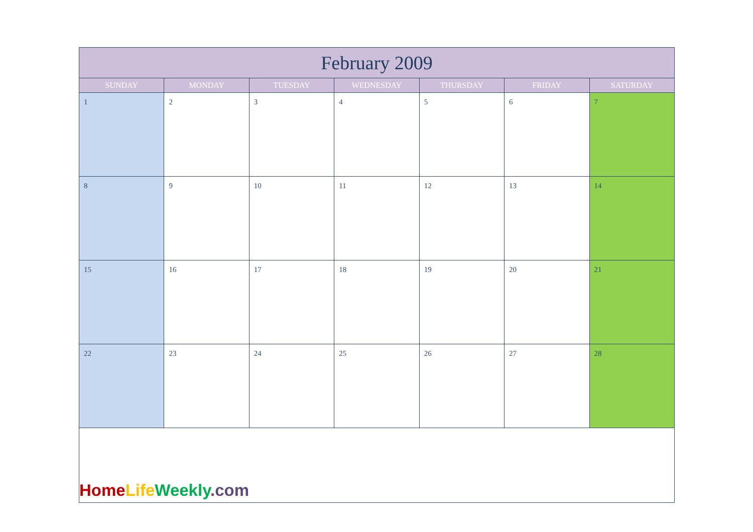| February 2009 | | | | | | |
| --- | --- | --- | --- | --- | --- | --- |
| SUNDAY | MONDAY | TUESDAY | WEDNESDAY | THURSDAY | FRIDAY | SATURDAY |
| 1 | 2 | 3 | 4 | 5 | 6 | 7 |
| 8 | 9 | 10 | 11 | 12 | 13 | 14 |
| 15 | 16 | 17 | 18 | 19 | 20 | 21 |
| 22 | 23 | 24 | 25 | 26 | 27 | 28 |
Home Life Weekly.com